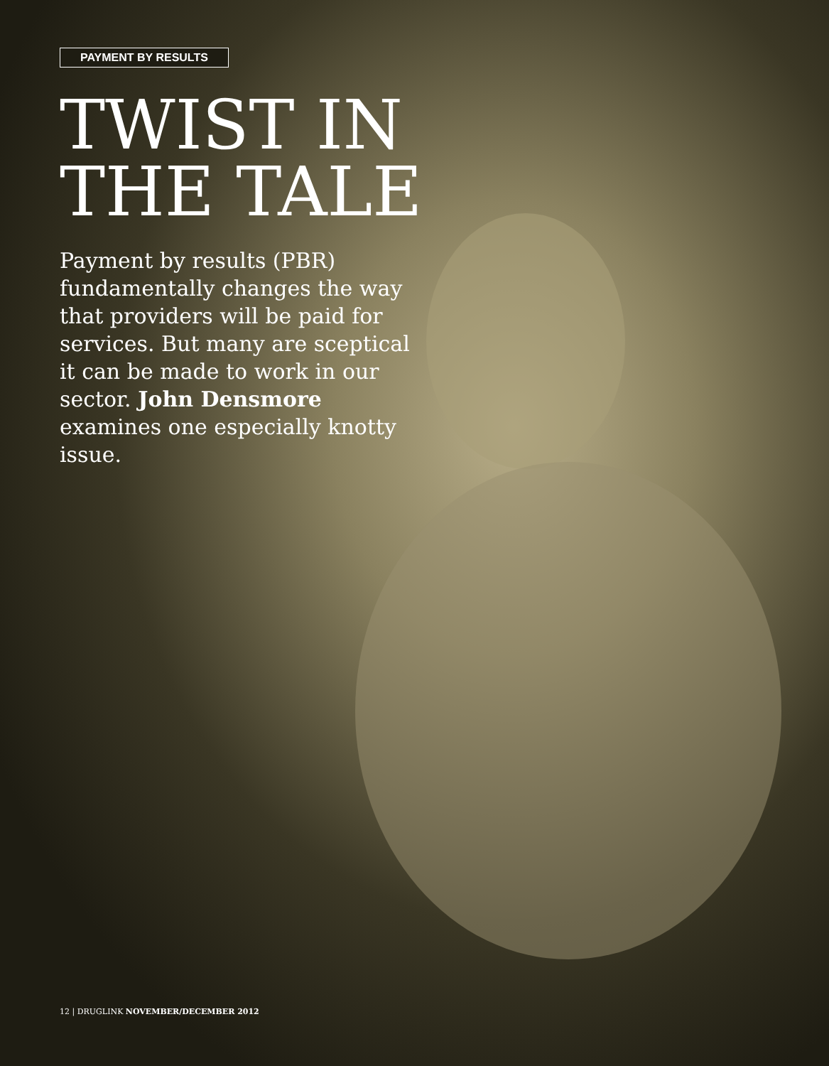PAYMENT BY RESULTS
TWIST IN
THE TALE
Payment by results (PBR) fundamentally changes the way that providers will be paid for services. But many are sceptical it can be made to work in our sector. John Densmore examines one especially knotty issue.
12 | DRUGLINK NOVEMBER/DECEMBER 2012